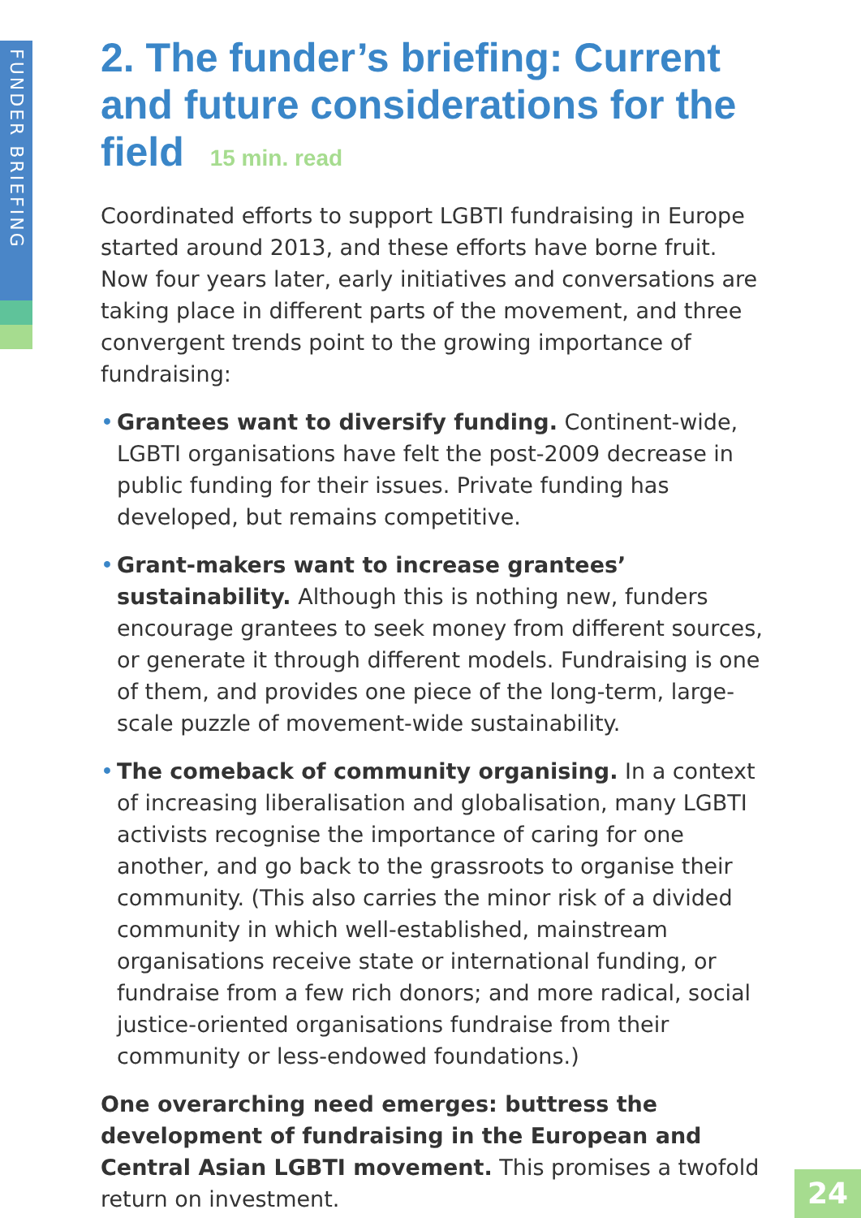FUNDER BRIEFING
2. The funder’s briefing: Current and future considerations for the field 15 min. read
Coordinated efforts to support LGBTI fundraising in Europe started around 2013, and these efforts have borne fruit. Now four years later, early initiatives and conversations are taking place in different parts of the movement, and three convergent trends point to the growing importance of fundraising:
• Grantees want to diversify funding. Continent-wide, LGBTI organisations have felt the post-2009 decrease in public funding for their issues. Private funding has developed, but remains competitive.
• Grant-makers want to increase grantees’ sustainability. Although this is nothing new, funders encourage grantees to seek money from different sources, or generate it through different models. Fundraising is one of them, and provides one piece of the long-term, large-scale puzzle of movement-wide sustainability.
• The comeback of community organising. In a context of increasing liberalisation and globalisation, many LGBTI activists recognise the importance of caring for one another, and go back to the grassroots to organise their community. (This also carries the minor risk of a divided community in which well-established, mainstream organisations receive state or international funding, or fundraise from a few rich donors; and more radical, social justice-oriented organisations fundraise from their community or less-endowed foundations.)
One overarching need emerges: buttress the development of fundraising in the European and Central Asian LGBTI movement. This promises a twofold return on investment.
24